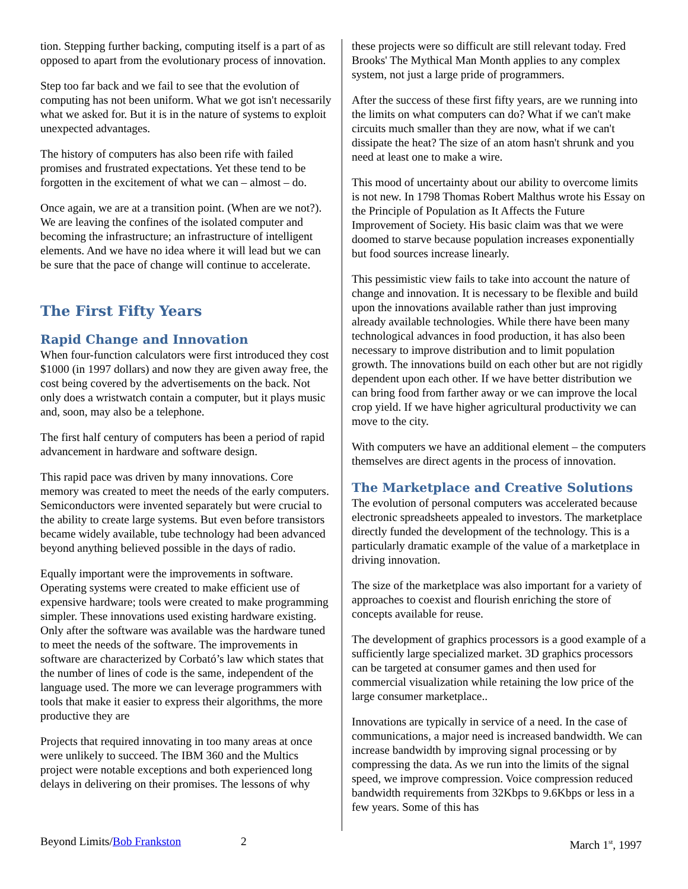tion. Stepping further backing, computing itself is a part of as opposed to apart from the evolutionary process of innovation.
Step too far back and we fail to see that the evolution of computing has not been uniform. What we got isn't necessarily what we asked for. But it is in the nature of systems to exploit unexpected advantages.
The history of computers has also been rife with failed promises and frustrated expectations. Yet these tend to be forgotten in the excitement of what we can – almost – do.
Once again, we are at a transition point. (When are we not?). We are leaving the confines of the isolated computer and becoming the infrastructure; an infrastructure of intelligent elements. And we have no idea where it will lead but we can be sure that the pace of change will continue to accelerate.
The First Fifty Years
Rapid Change and Innovation
When four-function calculators were first introduced they cost $1000 (in 1997 dollars) and now they are given away free, the cost being covered by the advertisements on the back. Not only does a wristwatch contain a computer, but it plays music and, soon, may also be a telephone.
The first half century of computers has been a period of rapid advancement in hardware and software design.
This rapid pace was driven by many innovations. Core memory was created to meet the needs of the early computers. Semiconductors were invented separately but were crucial to the ability to create large systems. But even before transistors became widely available, tube technology had been advanced beyond anything believed possible in the days of radio.
Equally important were the improvements in software. Operating systems were created to make efficient use of expensive hardware; tools were created to make programming simpler. These innovations used existing hardware existing. Only after the software was available was the hardware tuned to meet the needs of the software. The improvements in software are characterized by Corbató’s law which states that the number of lines of code is the same, independent of the language used. The more we can leverage programmers with tools that make it easier to express their algorithms, the more productive they are
Projects that required innovating in too many areas at once were unlikely to succeed. The IBM 360 and the Multics project were notable exceptions and both experienced long delays in delivering on their promises. The lessons of why
these projects were so difficult are still relevant today. Fred Brooks' The Mythical Man Month applies to any complex system, not just a large pride of programmers.
After the success of these first fifty years, are we running into the limits on what computers can do? What if we can't make circuits much smaller than they are now, what if we can't dissipate the heat? The size of an atom hasn't shrunk and you need at least one to make a wire.
This mood of uncertainty about our ability to overcome limits is not new. In 1798 Thomas Robert Malthus wrote his Essay on the Principle of Population as It Affects the Future Improvement of Society. His basic claim was that we were doomed to starve because population increases exponentially but food sources increase linearly.
This pessimistic view fails to take into account the nature of change and innovation. It is necessary to be flexible and build upon the innovations available rather than just improving already available technologies. While there have been many technological advances in food production, it has also been necessary to improve distribution and to limit population growth. The innovations build on each other but are not rigidly dependent upon each other. If we have better distribution we can bring food from farther away or we can improve the local crop yield. If we have higher agricultural productivity we can move to the city.
With computers we have an additional element – the computers themselves are direct agents in the process of innovation.
The Marketplace and Creative Solutions
The evolution of personal computers was accelerated because electronic spreadsheets appealed to investors. The marketplace directly funded the development of the technology. This is a particularly dramatic example of the value of a marketplace in driving innovation.
The size of the marketplace was also important for a variety of approaches to coexist and flourish enriching the store of concepts available for reuse.
The development of graphics processors is a good example of a sufficiently large specialized market. 3D graphics processors can be targeted at consumer games and then used for commercial visualization while retaining the low price of the large consumer marketplace..
Innovations are typically in service of a need. In the case of communications, a major need is increased bandwidth. We can increase bandwidth by improving signal processing or by compressing the data. As we run into the limits of the signal speed, we improve compression. Voice compression reduced bandwidth requirements from 32Kbps to 9.6Kbps or less in a few years. Some of this has
Beyond Limits/Bob Frankston 2 March 1<sup>st</sup>, 1997